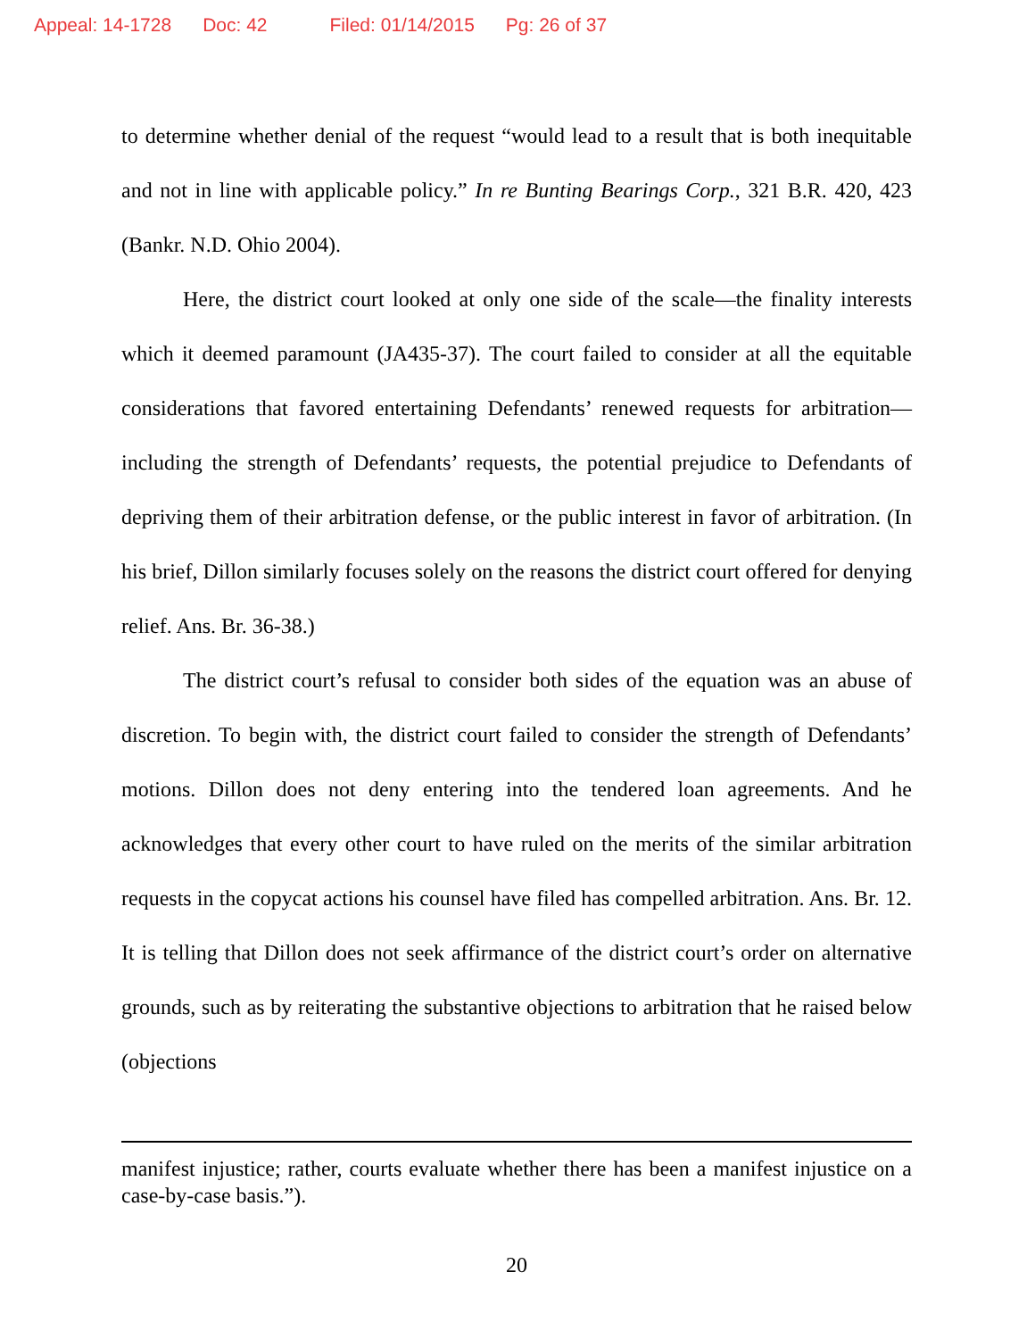Appeal: 14-1728 Doc: 42 Filed: 01/14/2015 Pg: 26 of 37
to determine whether denial of the request “would lead to a result that is both inequitable and not in line with applicable policy.” In re Bunting Bearings Corp., 321 B.R. 420, 423 (Bankr. N.D. Ohio 2004).
Here, the district court looked at only one side of the scale—the finality interests which it deemed paramount (JA435-37). The court failed to consider at all the equitable considerations that favored entertaining Defendants’ renewed requests for arbitration—including the strength of Defendants’ requests, the potential prejudice to Defendants of depriving them of their arbitration defense, or the public interest in favor of arbitration. (In his brief, Dillon similarly focuses solely on the reasons the district court offered for denying relief. Ans. Br. 36-38.)
The district court’s refusal to consider both sides of the equation was an abuse of discretion. To begin with, the district court failed to consider the strength of Defendants’ motions. Dillon does not deny entering into the tendered loan agreements. And he acknowledges that every other court to have ruled on the merits of the similar arbitration requests in the copycat actions his counsel have filed has compelled arbitration. Ans. Br. 12. It is telling that Dillon does not seek affirmance of the district court’s order on alternative grounds, such as by reiterating the substantive objections to arbitration that he raised below (objections
manifest injustice; rather, courts evaluate whether there has been a manifest injustice on a case-by-case basis.”).
20